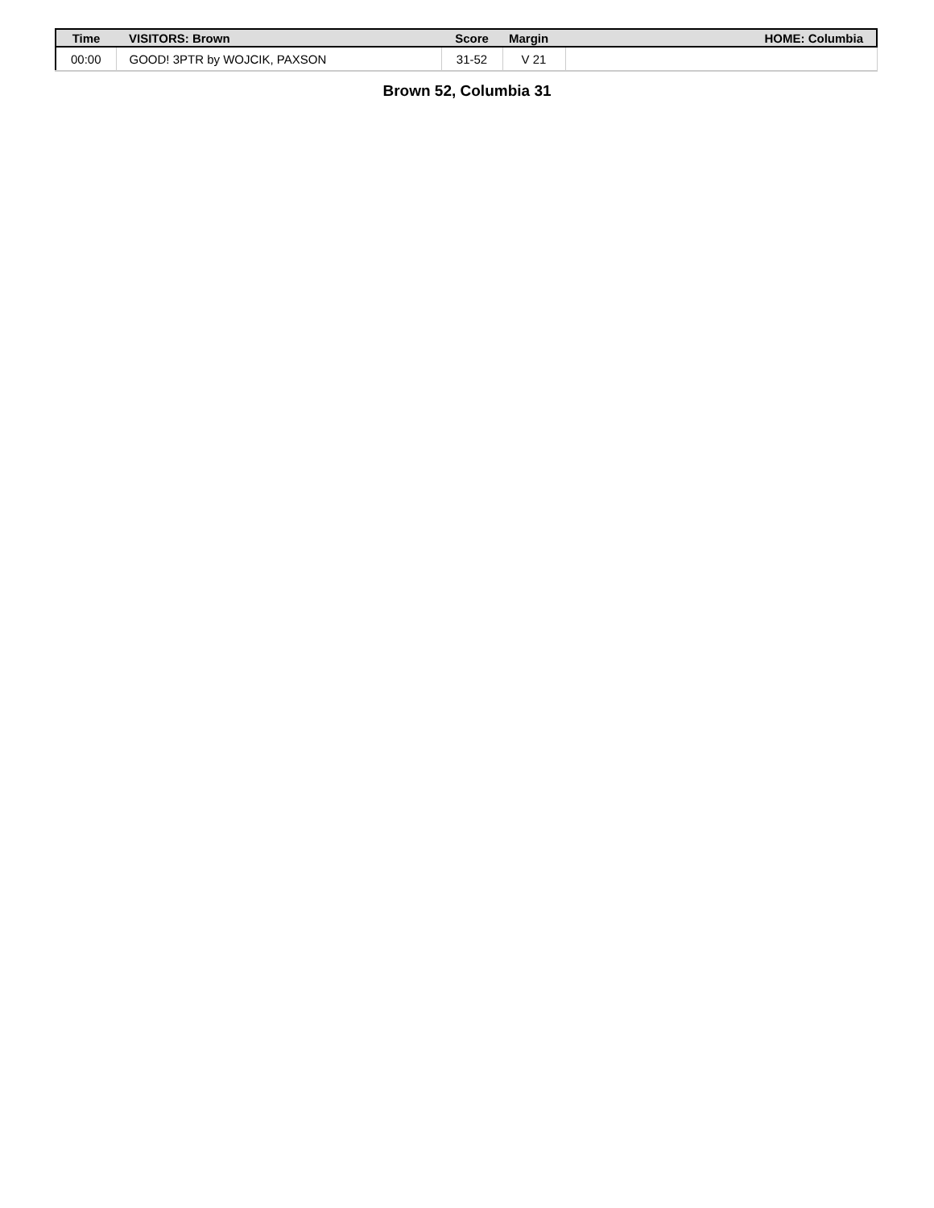| Time | VISITORS: Brown | Score | Margin | HOME: Columbia |
| --- | --- | --- | --- | --- |
| 00:00 | GOOD! 3PTR by WOJCIK, PAXSON | 31-52 | V 21 | |
Brown 52, Columbia 31